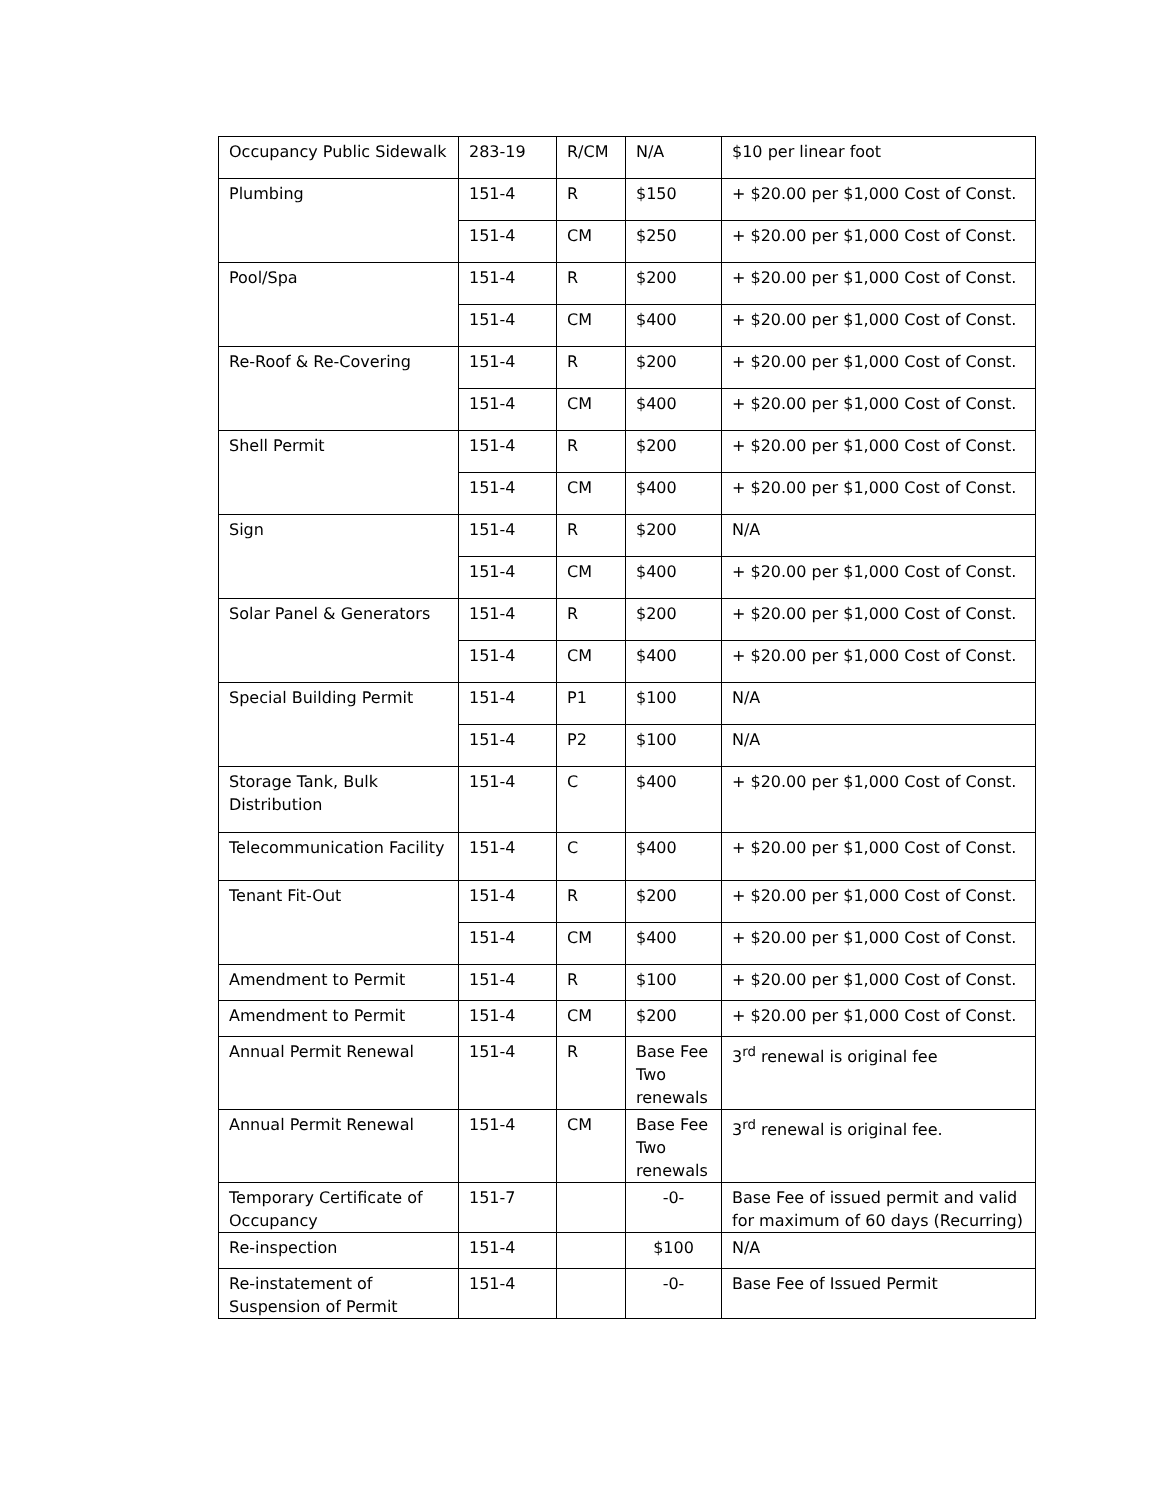| Occupancy Public Sidewalk | 283-19 | R/CM | N/A | $10 per linear foot |
| Plumbing | 151-4 | R | $150 | + $20.00 per $1,000 Cost of Const. |
| | 151-4 | CM | $250 | + $20.00 per $1,000 Cost of Const. |
| Pool/Spa | 151-4 | R | $200 | + $20.00 per $1,000 Cost of Const. |
| | 151-4 | CM | $400 | + $20.00 per $1,000 Cost of Const. |
| Re-Roof & Re-Covering | 151-4 | R | $200 | + $20.00 per $1,000 Cost of Const. |
| | 151-4 | CM | $400 | + $20.00 per $1,000 Cost of Const. |
| Shell Permit | 151-4 | R | $200 | + $20.00 per $1,000 Cost of Const. |
| | 151-4 | CM | $400 | + $20.00 per $1,000 Cost of Const. |
| Sign | 151-4 | R | $200 | N/A |
| | 151-4 | CM | $400 | + $20.00 per $1,000 Cost of Const. |
| Solar Panel & Generators | 151-4 | R | $200 | + $20.00 per $1,000 Cost of Const. |
| | 151-4 | CM | $400 | + $20.00 per $1,000 Cost of Const. |
| Special Building Permit | 151-4 | P1 | $100 | N/A |
| | 151-4 | P2 | $100 | N/A |
| Storage Tank, Bulk Distribution | 151-4 | C | $400 | + $20.00 per $1,000 Cost of Const. |
| Telecommunication Facility | 151-4 | C | $400 | + $20.00 per $1,000 Cost of Const. |
| Tenant Fit-Out | 151-4 | R | $200 | + $20.00 per $1,000 Cost of Const. |
| | 151-4 | CM | $400 | + $20.00 per $1,000 Cost of Const. |
| Amendment to Permit | 151-4 | R | $100 | + $20.00 per $1,000 Cost of Const. |
| Amendment to Permit | 151-4 | CM | $200 | + $20.00 per $1,000 Cost of Const. |
| Annual Permit Renewal | 151-4 | R | Base Fee Two renewals | 3<sup>rd</sup> renewal is original fee |
| Annual Permit Renewal | 151-4 | CM | Base Fee Two renewals | 3<sup>rd</sup> renewal is original fee. |
| Temporary Certificate of Occupancy | 151-7 | | -0- | Base Fee of issued permit and valid for maximum of 60 days (Recurring) |
| Re-inspection | 151-4 | | $100 | N/A |
| Re-instatement of Suspension of Permit | 151-4 | | -0- | Base Fee of Issued Permit |